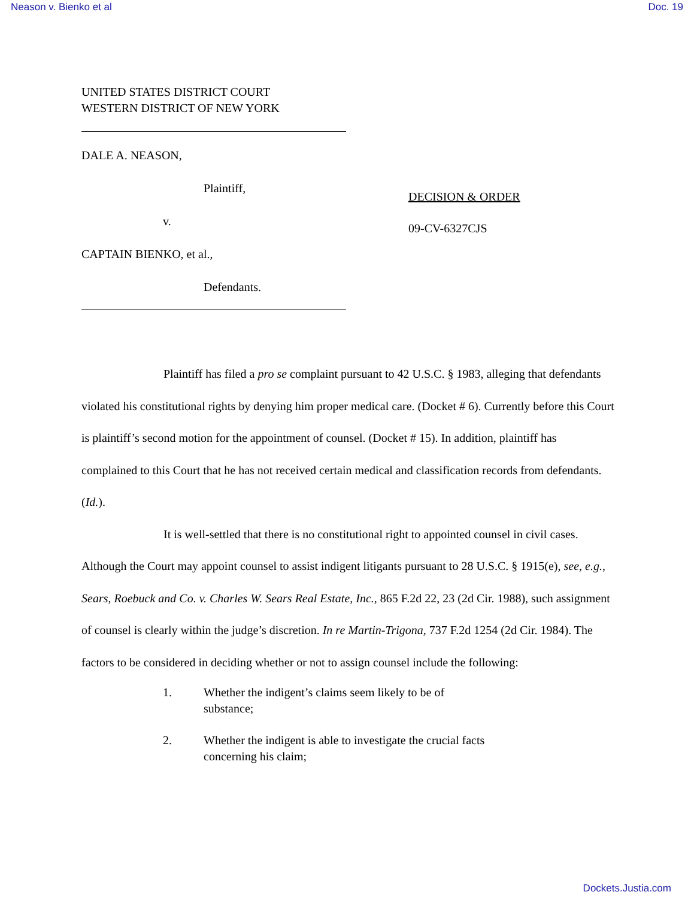Neason v. Bienko et al Doc. 19
UNITED STATES DISTRICT COURT
WESTERN DISTRICT OF NEW YORK
DALE A. NEASON,
Plaintiff,
v.
CAPTAIN BIENKO, et al.,
Defendants.
DECISION & ORDER
09-CV-6327CJS
Plaintiff has filed a pro se complaint pursuant to 42 U.S.C. § 1983, alleging that defendants violated his constitutional rights by denying him proper medical care. (Docket # 6). Currently before this Court is plaintiff’s second motion for the appointment of counsel. (Docket # 15). In addition, plaintiff has complained to this Court that he has not received certain medical and classification records from defendants. (Id.).
It is well-settled that there is no constitutional right to appointed counsel in civil cases. Although the Court may appoint counsel to assist indigent litigants pursuant to 28 U.S.C. § 1915(e), see, e.g., Sears, Roebuck and Co. v. Charles W. Sears Real Estate, Inc., 865 F.2d 22, 23 (2d Cir. 1988), such assignment of counsel is clearly within the judge’s discretion. In re Martin-Trigona, 737 F.2d 1254 (2d Cir. 1984). The factors to be considered in deciding whether or not to assign counsel include the following:
1. Whether the indigent’s claims seem likely to be of substance;
2. Whether the indigent is able to investigate the crucial facts concerning his claim;
Dockets.Justia.com